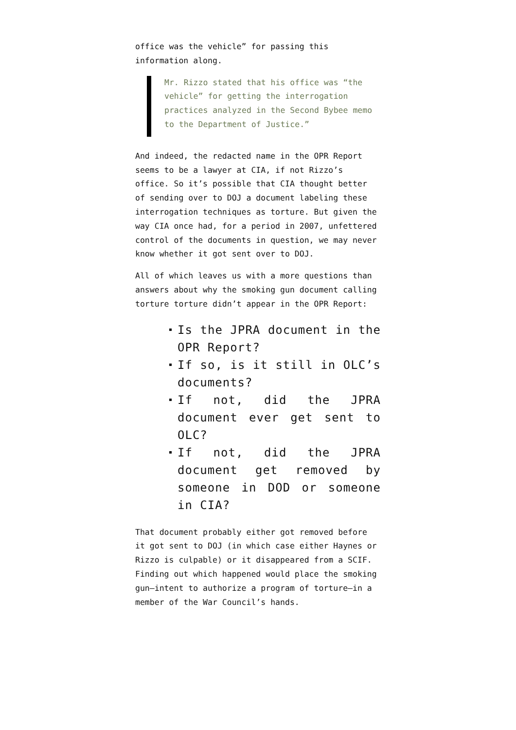office was the vehicle” for passing this information along.
Mr. Rizzo stated that his office was “the vehicle” for getting the interrogation practices analyzed in the Second Bybee memo to the Department of Justice.”
And indeed, the redacted name in the OPR Report seems to be a lawyer at CIA, if not Rizzo’s office. So it’s possible that CIA thought better of sending over to DOJ a document labeling these interrogation techniques as torture. But given the way CIA once had, for a period in 2007, unfettered control of the documents in question, we may never know whether it got sent over to DOJ.
All of which leaves us with a more questions than answers about why the smoking gun document calling torture torture didn’t appear in the OPR Report:
Is the JPRA document in the OPR Report?
If so, is it still in OLC’s documents?
If not, did the JPRA document ever get sent to OLC?
If not, did the JPRA document get removed by someone in DOD or someone in CIA?
That document probably either got removed before it got sent to DOJ (in which case either Haynes or Rizzo is culpable) or it disappeared from a SCIF. Finding out which happened would place the smoking gun—intent to authorize a program of torture—in a member of the War Council’s hands.